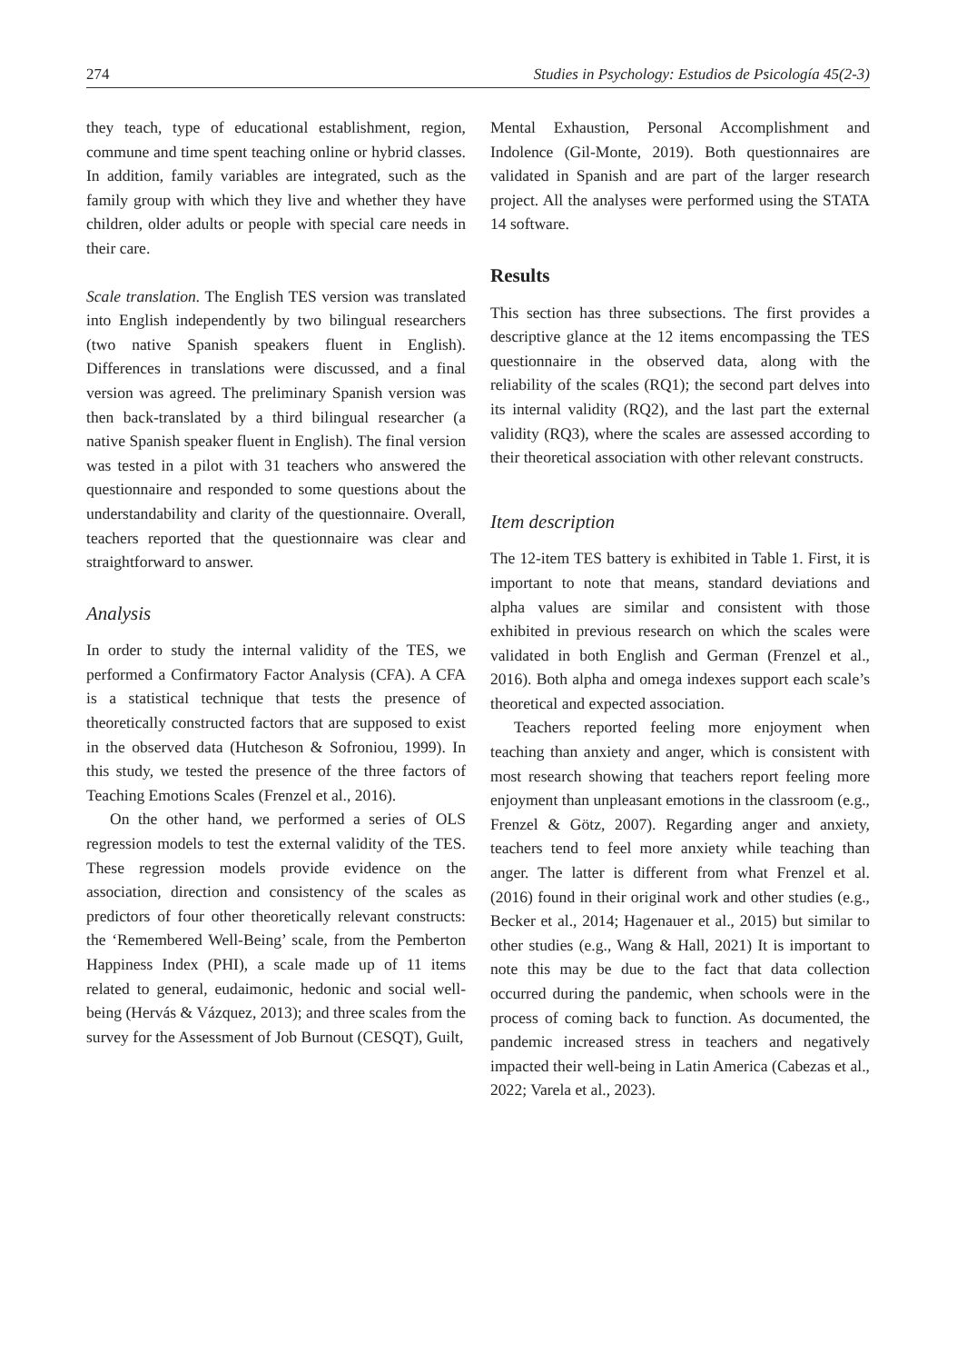274 Studies in Psychology: Estudios de Psicología 45(2-3)
they teach, type of educational establishment, region, commune and time spent teaching online or hybrid classes. In addition, family variables are integrated, such as the family group with which they live and whether they have children, older adults or people with special care needs in their care.
Scale translation. The English TES version was translated into English independently by two bilingual researchers (two native Spanish speakers fluent in English). Differences in translations were discussed, and a final version was agreed. The preliminary Spanish version was then back-translated by a third bilingual researcher (a native Spanish speaker fluent in English). The final version was tested in a pilot with 31 teachers who answered the questionnaire and responded to some questions about the understandability and clarity of the questionnaire. Overall, teachers reported that the questionnaire was clear and straightforward to answer.
Analysis
In order to study the internal validity of the TES, we performed a Confirmatory Factor Analysis (CFA). A CFA is a statistical technique that tests the presence of theoretically constructed factors that are supposed to exist in the observed data (Hutcheson & Sofroniou, 1999). In this study, we tested the presence of the three factors of Teaching Emotions Scales (Frenzel et al., 2016).
On the other hand, we performed a series of OLS regression models to test the external validity of the TES. These regression models provide evidence on the association, direction and consistency of the scales as predictors of four other theoretically relevant constructs: the ‘Remembered Well-Being’ scale, from the Pemberton Happiness Index (PHI), a scale made up of 11 items related to general, eudaimonic, hedonic and social well-being (Hervás & Vázquez, 2013); and three scales from the survey for the Assessment of Job Burnout (CESQT), Guilt,
Mental Exhaustion, Personal Accomplishment and Indolence (Gil-Monte, 2019). Both questionnaires are validated in Spanish and are part of the larger research project. All the analyses were performed using the STATA 14 software.
Results
This section has three subsections. The first provides a descriptive glance at the 12 items encompassing the TES questionnaire in the observed data, along with the reliability of the scales (RQ1); the second part delves into its internal validity (RQ2), and the last part the external validity (RQ3), where the scales are assessed according to their theoretical association with other relevant constructs.
Item description
The 12-item TES battery is exhibited in Table 1. First, it is important to note that means, standard deviations and alpha values are similar and consistent with those exhibited in previous research on which the scales were validated in both English and German (Frenzel et al., 2016). Both alpha and omega indexes support each scale’s theoretical and expected association.
Teachers reported feeling more enjoyment when teaching than anxiety and anger, which is consistent with most research showing that teachers report feeling more enjoyment than unpleasant emotions in the classroom (e.g., Frenzel & Götz, 2007). Regarding anger and anxiety, teachers tend to feel more anxiety while teaching than anger. The latter is different from what Frenzel et al. (2016) found in their original work and other studies (e.g., Becker et al., 2014; Hagenauer et al., 2015) but similar to other studies (e.g., Wang & Hall, 2021) It is important to note this may be due to the fact that data collection occurred during the pandemic, when schools were in the process of coming back to function. As documented, the pandemic increased stress in teachers and negatively impacted their well-being in Latin America (Cabezas et al., 2022; Varela et al., 2023).